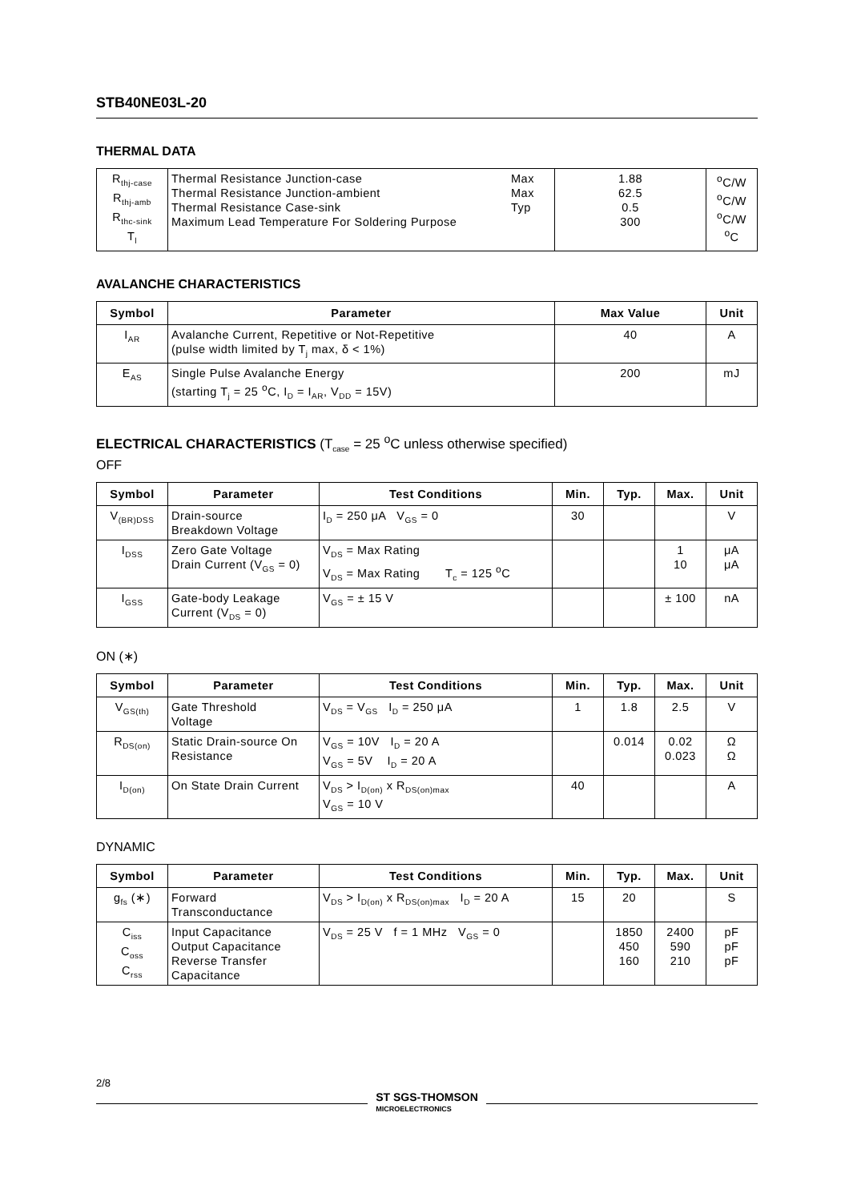STB40NE03L-20
THERMAL DATA
| R<sub>thj-case</sub> R<sub>thj-amb</sub> R<sub>thc-sink</sub> T<sub>l</sub> | Thermal Resistance Junction-case Thermal Resistance Junction-ambient Thermal Resistance Case-sink Maximum Lead Temperature For Soldering Purpose | Max Max Typ | 1.88 62.5 0.5 300 | <sup>o</sup> C/W <sup>o</sup> C/W <sup>o</sup> C/W <sup>o</sup> C |
AVALANCHE CHARACTERISTICS
| Symbol | Parameter | Max Value | Unit |
| --- | --- | --- | --- |
| I<sub>AR</sub> | Avalanche Current, Repetitive or Not-Repetitive (pulse width limited by T<sub>j</sub> max, δ < 1%) | 40 | A |
| E<sub>AS</sub> | Single Pulse Avalanche Energy (starting T<sub>j</sub> = 25 <sup>o</sup>C, I<sub>D</sub> = I<sub>AR</sub>, V<sub>DD</sub> = 15V) | 200 | mJ |
ELECTRICAL CHARACTERISTICS (T<sub>case</sub> = 25 <sup>o</sup>C unless otherwise specified)
OFF
| Symbol | Parameter | Test Conditions | Min. | Typ. | Max. | Unit |
| --- | --- | --- | --- | --- | --- | --- |
| V<sub>(BR)DSS</sub> | Drain-source Breakdown Voltage | I<sub>D</sub> = 250 μA V<sub>GS</sub> = 0 | 30 | | | V |
| I<sub>DSS</sub> | Zero Gate Voltage Drain Current (V<sub>GS</sub> = 0) | V<sub>DS</sub> = Max Rating V<sub>DS</sub> = Max Rating T<sub>c</sub> = 125 <sup>o</sup>C | | | 1 10 | μA μA |
| I<sub>GSS</sub> | Gate-body Leakage Current (V<sub>DS</sub> = 0) | V<sub>GS</sub> = ± 15 V | | | ± 100 | nA |
ON (∗)
| Symbol | Parameter | Test Conditions | Min. | Typ. | Max. | Unit |
| --- | --- | --- | --- | --- | --- | --- |
| V<sub>GS(th)</sub> | Gate Threshold Voltage | V<sub>DS</sub> = V<sub>GS</sub> I<sub>D</sub> = 250 μA | 1 | 1.8 | 2.5 | V |
| R<sub>DS(on)</sub> | Static Drain-source On Resistance | V<sub>GS</sub> = 10V I<sub>D</sub> = 20 A V<sub>GS</sub> = 5V I<sub>D</sub> = 20 A | | 0.014 | 0.02 0.023 | Ω Ω |
| I<sub>D(on)</sub> | On State Drain Current | V<sub>DS</sub> > I<sub>D(on)</sub> x R<sub>DS(on)max</sub> V<sub>GS</sub> = 10 V | 40 | | | A |
DYNAMIC
| Symbol | Parameter | Test Conditions | Min. | Typ. | Max. | Unit |
| --- | --- | --- | --- | --- | --- | --- |
| g<sub>fs</sub> (∗) | Forward Transconductance | V<sub>DS</sub> > I<sub>D(on)</sub> x R<sub>DS(on)max</sub> I<sub>D</sub> = 20 A | 15 | 20 | | S |
| C<sub>iss</sub> C<sub>oss</sub> C<sub>rss</sub> | Input Capacitance Output Capacitance Reverse Transfer Capacitance | V<sub>DS</sub> = 25 V f = 1 MHz V<sub>GS</sub> = 0 | | 1850 450 160 | 2400 590 210 | pF pF pF |
2/8
ST SGS-THOMSON
MICROELECTRONICS